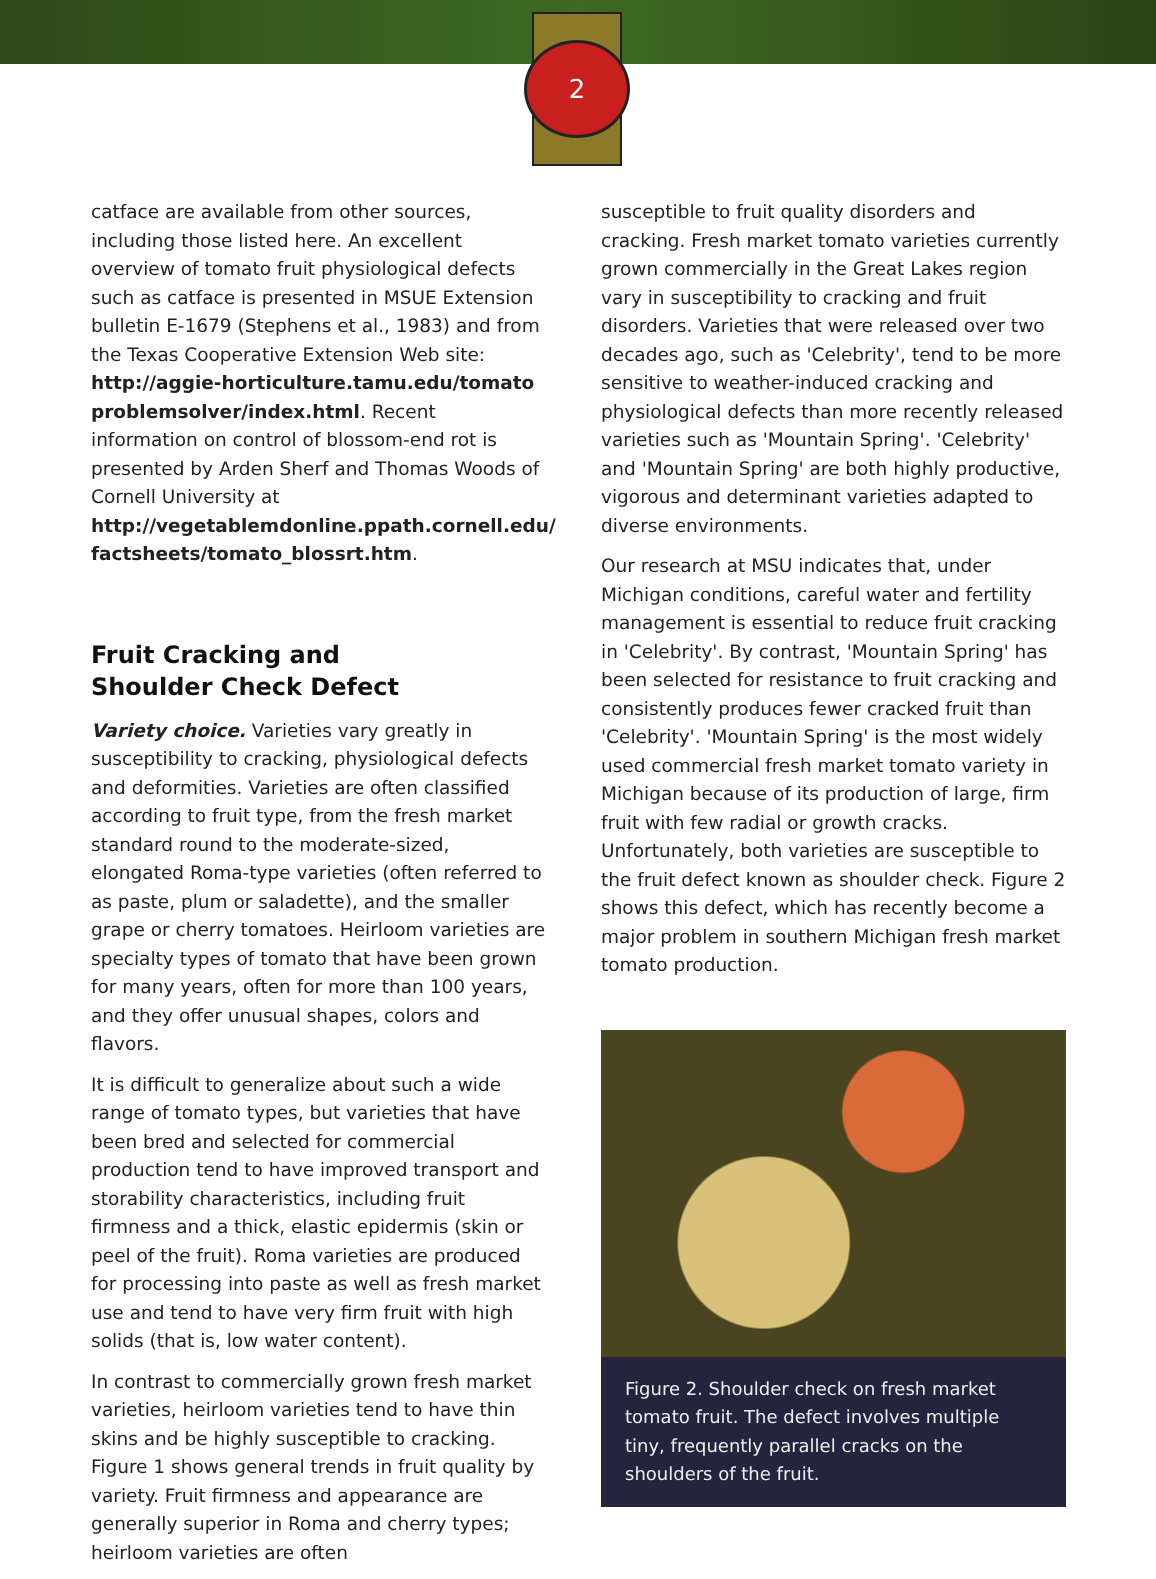2
catface are available from other sources, including those listed here. An excellent overview of tomato fruit physiological defects such as catface is presented in MSUE Extension bulletin E-1679 (Stephens et al., 1983) and from the Texas Cooperative Extension Web site: http://aggie-horticulture.tamu.edu/tomato problemsolver/index.html. Recent information on control of blossom-end rot is presented by Arden Sherf and Thomas Woods of Cornell University at http://vegetablemdonline.ppath.cornell.edu/ factsheets/tomato_blossrt.htm.
Fruit Cracking and
Shoulder Check Defect
Variety choice. Varieties vary greatly in susceptibility to cracking, physiological defects and deformities. Varieties are often classified according to fruit type, from the fresh market standard round to the moderate-sized, elongated Roma-type varieties (often referred to as paste, plum or saladette), and the smaller grape or cherry tomatoes. Heirloom varieties are specialty types of tomato that have been grown for many years, often for more than 100 years, and they offer unusual shapes, colors and flavors.
It is difficult to generalize about such a wide range of tomato types, but varieties that have been bred and selected for commercial production tend to have improved transport and storability characteristics, including fruit firmness and a thick, elastic epidermis (skin or peel of the fruit). Roma varieties are produced for processing into paste as well as fresh market use and tend to have very firm fruit with high solids (that is, low water content).
In contrast to commercially grown fresh market varieties, heirloom varieties tend to have thin skins and be highly susceptible to cracking. Figure 1 shows general trends in fruit quality by variety. Fruit firmness and appearance are generally superior in Roma and cherry types; heirloom varieties are often
susceptible to fruit quality disorders and cracking. Fresh market tomato varieties currently grown commercially in the Great Lakes region vary in susceptibility to cracking and fruit disorders. Varieties that were released over two decades ago, such as 'Celebrity', tend to be more sensitive to weather-induced cracking and physiological defects than more recently released varieties such as 'Mountain Spring'. 'Celebrity' and 'Mountain Spring' are both highly productive, vigorous and determinant varieties adapted to diverse environments.
Our research at MSU indicates that, under Michigan conditions, careful water and fertility management is essential to reduce fruit cracking in 'Celebrity'. By contrast, 'Mountain Spring' has been selected for resistance to fruit cracking and consistently produces fewer cracked fruit than 'Celebrity'. 'Mountain Spring' is the most widely used commercial fresh market tomato variety in Michigan because of its production of large, firm fruit with few radial or growth cracks. Unfortunately, both varieties are susceptible to the fruit defect known as shoulder check. Figure 2 shows this defect, which has recently become a major problem in southern Michigan fresh market tomato production.
Figure 2. Shoulder check on fresh market tomato fruit. The defect involves multiple tiny, frequently parallel cracks on the shoulders of the fruit.